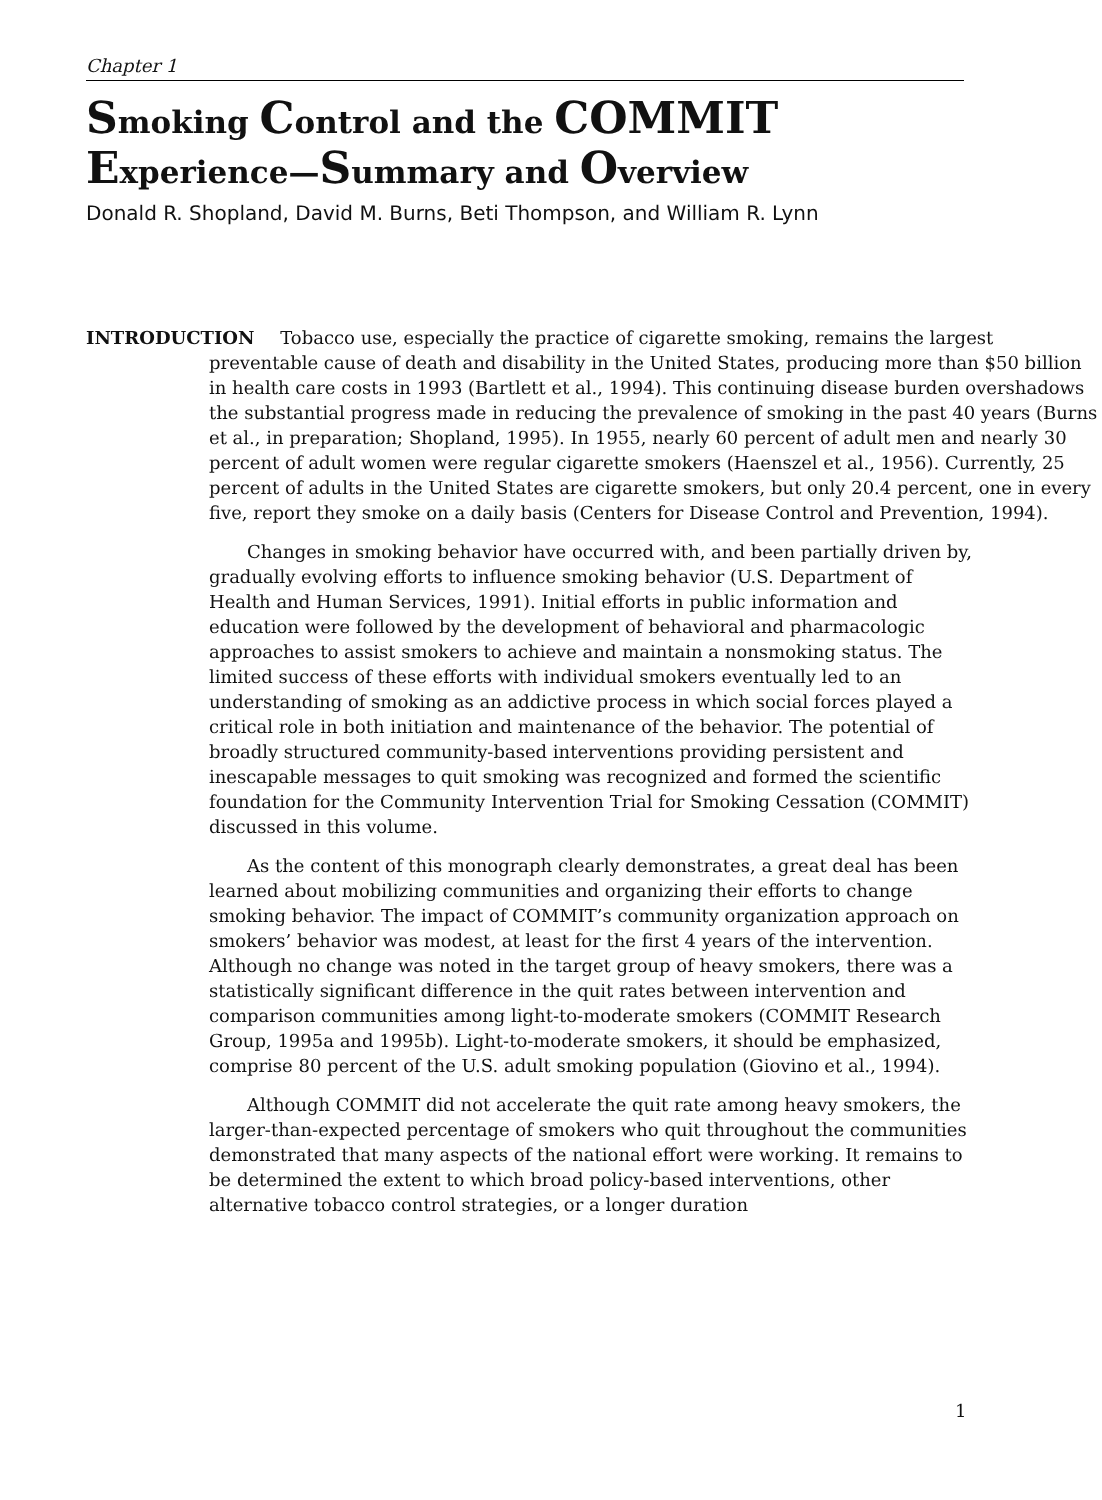Chapter 1
Smoking Control and the COMMIT
Experience—Summary and Overview
Donald R. Shopland, David M. Burns, Beti Thompson, and William R. Lynn
INTRODUCTION Tobacco use, especially the practice of cigarette smoking, remains the largest preventable cause of death and disability in the United States, producing more than $50 billion in health care costs in 1993 (Bartlett et al., 1994). This continuing disease burden overshadows the substantial progress made in reducing the prevalence of smoking in the past 40 years (Burns et al., in preparation; Shopland, 1995). In 1955, nearly 60 percent of adult men and nearly 30 percent of adult women were regular cigarette smokers (Haenszel et al., 1956). Currently, 25 percent of adults in the United States are cigarette smokers, but only 20.4 percent, one in every five, report they smoke on a daily basis (Centers for Disease Control and Prevention, 1994).
Changes in smoking behavior have occurred with, and been partially driven by, gradually evolving efforts to influence smoking behavior (U.S. Department of Health and Human Services, 1991). Initial efforts in public information and education were followed by the development of behavioral and pharmacologic approaches to assist smokers to achieve and maintain a nonsmoking status. The limited success of these efforts with individual smokers eventually led to an understanding of smoking as an addictive process in which social forces played a critical role in both initiation and maintenance of the behavior. The potential of broadly structured community-based interventions providing persistent and inescapable messages to quit smoking was recognized and formed the scientific foundation for the Community Intervention Trial for Smoking Cessation (COMMIT) discussed in this volume.
As the content of this monograph clearly demonstrates, a great deal has been learned about mobilizing communities and organizing their efforts to change smoking behavior. The impact of COMMIT’s community organization approach on smokers’ behavior was modest, at least for the first 4 years of the intervention. Although no change was noted in the target group of heavy smokers, there was a statistically significant difference in the quit rates between intervention and comparison communities among light-to-moderate smokers (COMMIT Research Group, 1995a and 1995b). Light-to-moderate smokers, it should be emphasized, comprise 80 percent of the U.S. adult smoking population (Giovino et al., 1994).
Although COMMIT did not accelerate the quit rate among heavy smokers, the larger-than-expected percentage of smokers who quit throughout the communities demonstrated that many aspects of the national effort were working. It remains to be determined the extent to which broad policy-based interventions, other alternative tobacco control strategies, or a longer duration
1